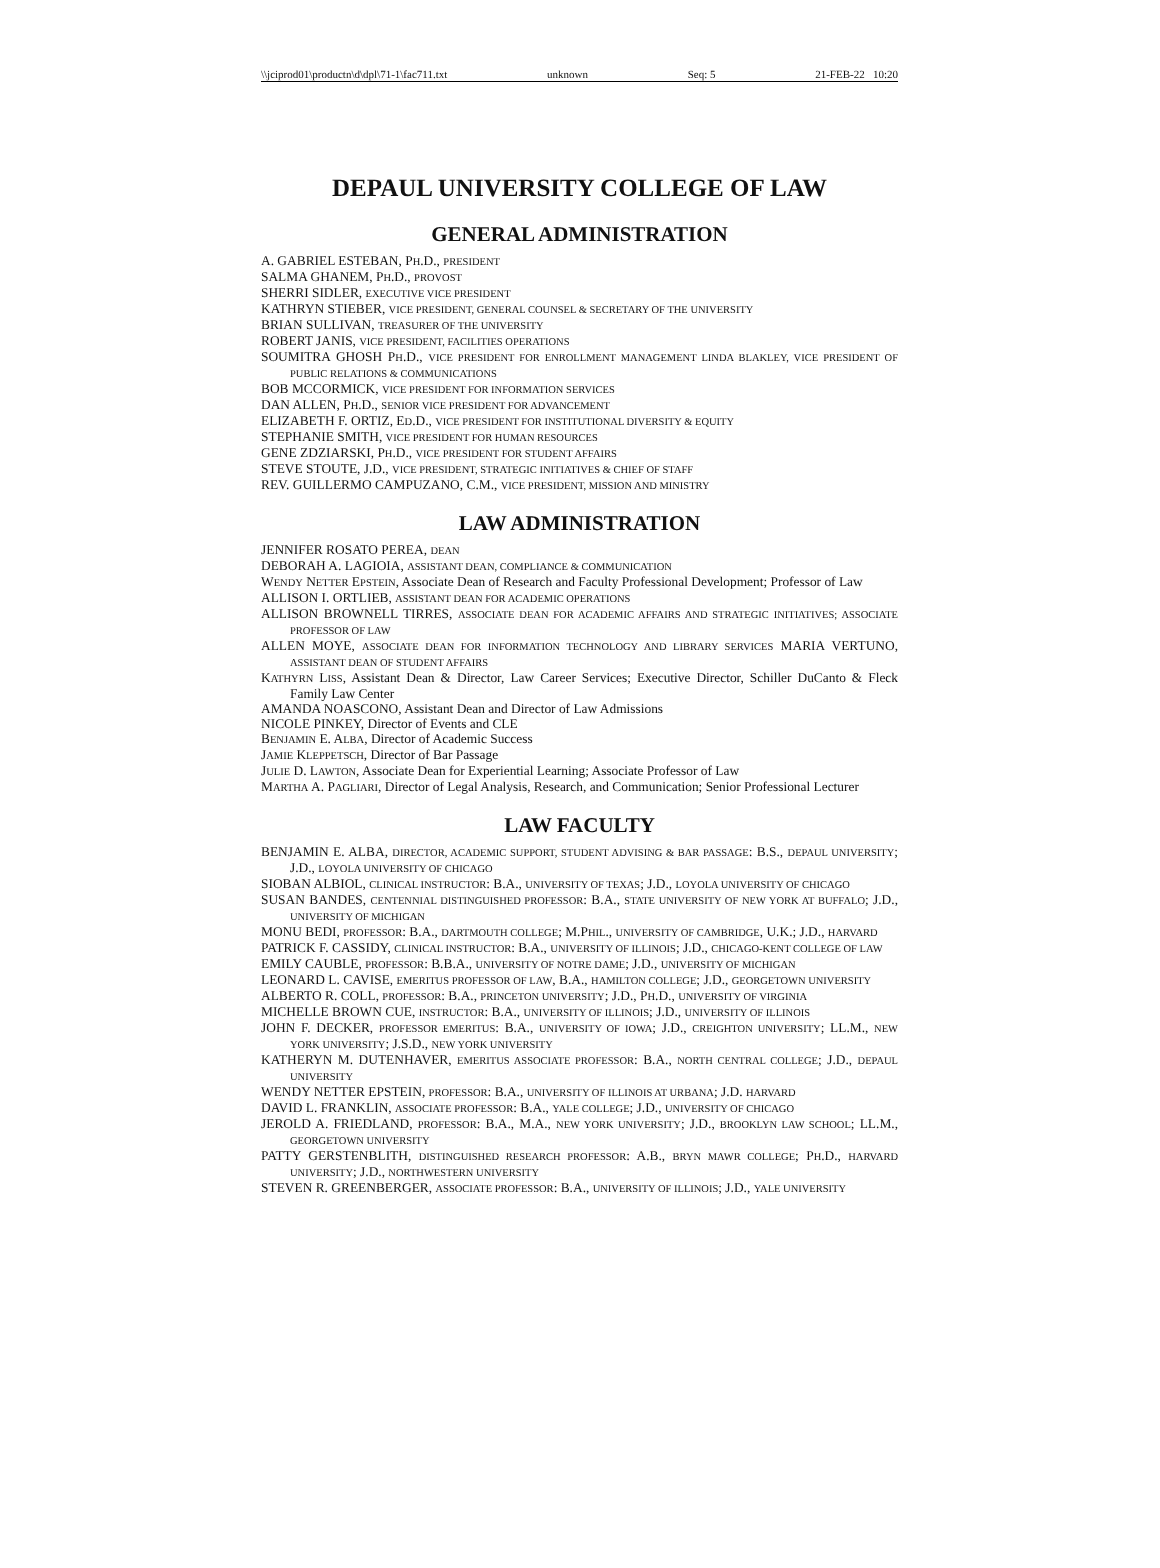\\jciprod01\productn\d\dpl\71-1\fac711.txt unknown Seq: 5 21-FEB-22 10:20
DEPAUL UNIVERSITY COLLEGE OF LAW
GENERAL ADMINISTRATION
A. GABRIEL ESTEBAN, PH.D., PRESIDENT
SALMA GHANEM, PH.D., PROVOST
SHERRI SIDLER, EXECUTIVE VICE PRESIDENT
KATHRYN STIEBER, VICE PRESIDENT, GENERAL COUNSEL & SECRETARY OF THE UNIVERSITY
BRIAN SULLIVAN, TREASURER OF THE UNIVERSITY
ROBERT JANIS, VICE PRESIDENT, FACILITIES OPERATIONS
SOUMITRA GHOSH PH.D., VICE PRESIDENT FOR ENROLLMENT MANAGEMENT LINDA BLAKLEY, VICE PRESIDENT OF PUBLIC RELATIONS & COMMUNICATIONS
BOB MCCORMICK, VICE PRESIDENT FOR INFORMATION SERVICES
DAN ALLEN, PH.D., SENIOR VICE PRESIDENT FOR ADVANCEMENT
ELIZABETH F. ORTIZ, ED.D., VICE PRESIDENT FOR INSTITUTIONAL DIVERSITY & EQUITY
STEPHANIE SMITH, VICE PRESIDENT FOR HUMAN RESOURCES
GENE ZDZIARSKI, PH.D., VICE PRESIDENT FOR STUDENT AFFAIRS
STEVE STOUTE, J.D., VICE PRESIDENT, STRATEGIC INITIATIVES & CHIEF OF STAFF
REV. GUILLERMO CAMPUZANO, C.M., VICE PRESIDENT, MISSION AND MINISTRY
LAW ADMINISTRATION
JENNIFER ROSATO PEREA, DEAN
DEBORAH A. LAGIOIA, ASSISTANT DEAN, COMPLIANCE & COMMUNICATION
WENDY NETTER EPSTEIN, Associate Dean of Research and Faculty Professional Development; Professor of Law
ALLISON I. ORTLIEB, ASSISTANT DEAN FOR ACADEMIC OPERATIONS
ALLISON BROWNELL TIRRES, ASSOCIATE DEAN FOR ACADEMIC AFFAIRS AND STRATEGIC INITIATIVES; ASSOCIATE PROFESSOR OF LAW
ALLEN MOYE, ASSOCIATE DEAN FOR INFORMATION TECHNOLOGY AND LIBRARY SERVICES MARIA VERTUNO, ASSISTANT DEAN OF STUDENT AFFAIRS
KATHYRN LISS, Assistant Dean & Director, Law Career Services; Executive Director, Schiller DuCanto & Fleck Family Law Center
AMANDA NOASCONO, Assistant Dean and Director of Law Admissions
NICOLE PINKEY, Director of Events and CLE
BENJAMIN E. ALBA, Director of Academic Success
JAMIE KLEPPETSCH, Director of Bar Passage
JULIE D. LAWTON, Associate Dean for Experiential Learning; Associate Professor of Law
MARTHA A. PAGLIARI, Director of Legal Analysis, Research, and Communication; Senior Professional Lecturer
LAW FACULTY
BENJAMIN E. ALBA, DIRECTOR, ACADEMIC SUPPORT, STUDENT ADVISING & BAR PASSAGE: B.S., DEPAUL UNIVERSITY; J.D., LOYOLA UNIVERSITY OF CHICAGO
SIOBAN ALBIOL, CLINICAL INSTRUCTOR: B.A., UNIVERSITY OF TEXAS; J.D., LOYOLA UNIVERSITY OF CHICAGO
SUSAN BANDES, CENTENNIAL DISTINGUISHED PROFESSOR: B.A., STATE UNIVERSITY OF NEW YORK AT BUFFALO; J.D., UNIVERSITY OF MICHIGAN
MONU BEDI, PROFESSOR: B.A., DARTMOUTH COLLEGE; M.PHIL., UNIVERSITY OF CAMBRIDGE, U.K.; J.D., HARVARD
PATRICK F. CASSIDY, CLINICAL INSTRUCTOR: B.A., UNIVERSITY OF ILLINOIS; J.D., CHICAGO-KENT COLLEGE OF LAW
EMILY CAUBLE, PROFESSOR: B.B.A., UNIVERSITY OF NOTRE DAME; J.D., UNIVERSITY OF MICHIGAN
LEONARD L. CAVISE, EMERITUS PROFESSOR OF LAW, B.A., HAMILTON COLLEGE; J.D., GEORGETOWN UNIVERSITY
ALBERTO R. COLL, PROFESSOR: B.A., PRINCETON UNIVERSITY; J.D., PH.D., UNIVERSITY OF VIRGINIA
MICHELLE BROWN CUE, INSTRUCTOR: B.A., UNIVERSITY OF ILLINOIS; J.D., UNIVERSITY OF ILLINOIS
JOHN F. DECKER, PROFESSOR EMERITUS: B.A., UNIVERSITY OF IOWA; J.D., CREIGHTON UNIVERSITY; LL.M., NEW YORK UNIVERSITY; J.S.D., NEW YORK UNIVERSITY
KATHERYN M. DUTENHAVER, EMERITUS ASSOCIATE PROFESSOR: B.A., NORTH CENTRAL COLLEGE; J.D., DEPAUL UNIVERSITY
WENDY NETTER EPSTEIN, PROFESSOR: B.A., UNIVERSITY OF ILLINOIS AT URBANA; J.D. HARVARD
DAVID L. FRANKLIN, ASSOCIATE PROFESSOR: B.A., YALE COLLEGE; J.D., UNIVERSITY OF CHICAGO
JEROLD A. FRIEDLAND, PROFESSOR: B.A., M.A., NEW YORK UNIVERSITY; J.D., BROOKLYN LAW SCHOOL; LL.M., GEORGETOWN UNIVERSITY
PATTY GERSTENBLITH, DISTINGUISHED RESEARCH PROFESSOR: A.B., BRYN MAWR COLLEGE; PH.D., HARVARD UNIVERSITY; J.D., NORTHWESTERN UNIVERSITY
STEVEN R. GREENBERGER, ASSOCIATE PROFESSOR: B.A., UNIVERSITY OF ILLINOIS; J.D., YALE UNIVERSITY